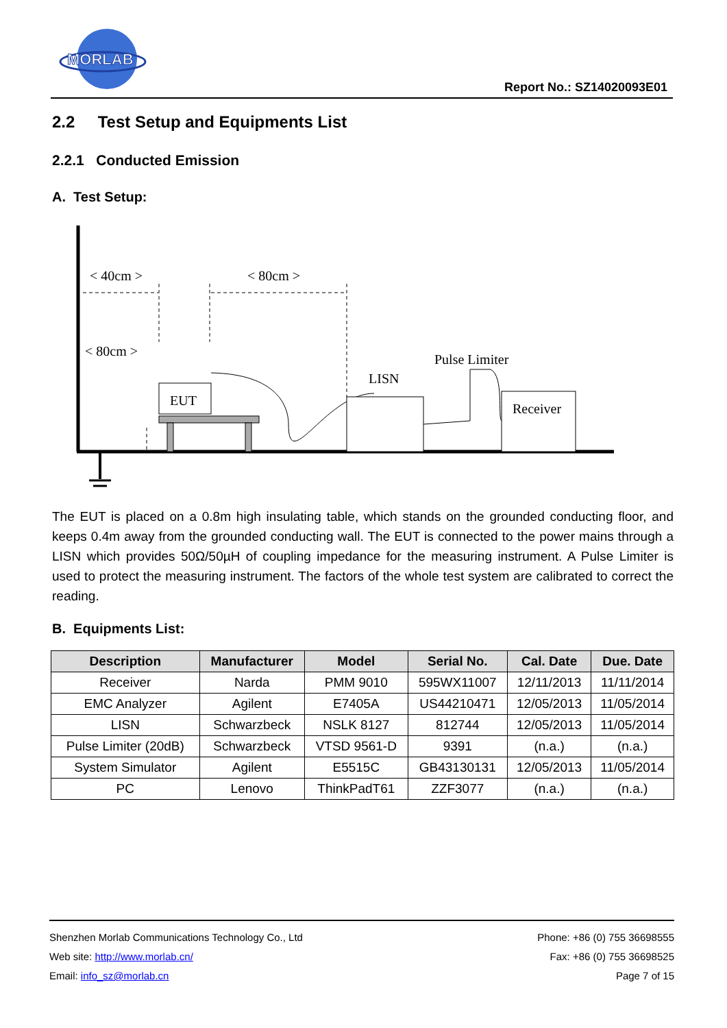MORLAB
Report No.: SZ14020093E01
2.2 Test Setup and Equipments List
2.2.1 Conducted Emission
A. Test Setup:
< 40cm >
< 80cm >
EUT
< 80cm >
LISN
Pulse Limiter
Receiver
The EUT is placed on a 0.8m high insulating table, which stands on the grounded conducting floor, and keeps 0.4m away from the grounded conducting wall. The EUT is connected to the power mains through a LISN which provides 50Ω/50µH of coupling impedance for the measuring instrument. A Pulse Limiter is used to protect the measuring instrument. The factors of the whole test system are calibrated to correct the reading.
B. Equipments List:
| Description | Manufacturer | Model | Serial No. | Cal. Date | Due. Date |
| --- | --- | --- | --- | --- | --- |
| Receiver | Narda | PMM 9010 | 595WX11007 | 12/11/2013 | 11/11/2014 |
| EMC Analyzer | Agilent | E7405A | US44210471 | 12/05/2013 | 11/05/2014 |
| LISN | Schwarzbeck | NSLK 8127 | 812744 | 12/05/2013 | 11/05/2014 |
| Pulse Limiter (20dB) | Schwarzbeck | VTSD 9561-D | 9391 | (n.a.) | (n.a.) |
| System Simulator | Agilent | E5515C | GB43130131 | 12/05/2013 | 11/05/2014 |
| PC | Lenovo | ThinkPadT61 | ZZF3077 | (n.a.) | (n.a.) |
Shenzhen Morlab Communications Technology Co., Ltd Phone: +86 (0) 755 36698555
Web site: http://www.morlab.cn/ Fax: +86 (0) 755 36698525
Email: info_sz@morlab.cn Page 7 of 15